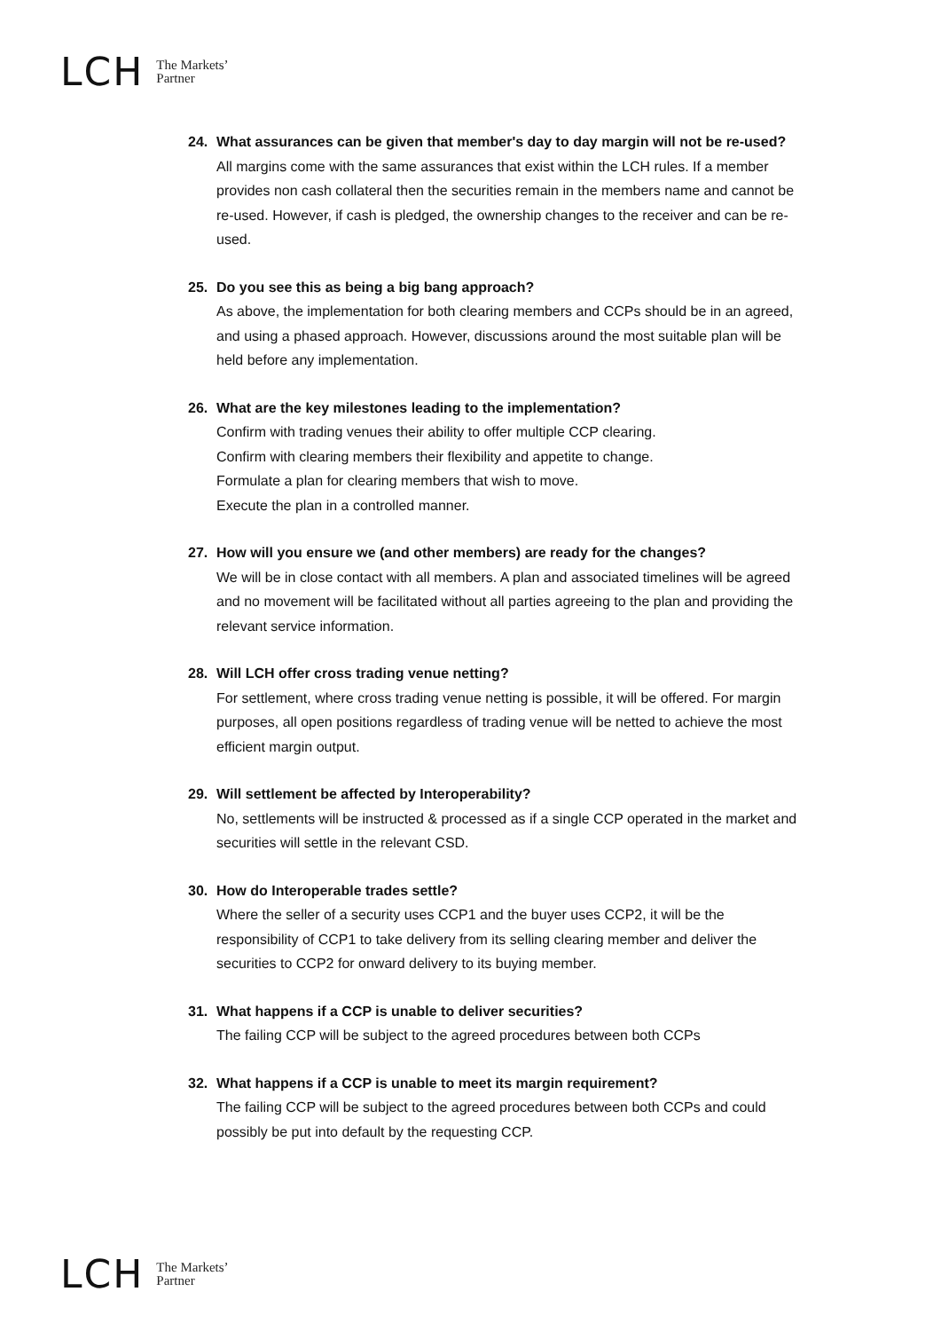LCH The Markets’
Partner
24.
What assurances can be given that member's day to day margin will not be re-used?
All margins come with the same assurances that exist within the LCH rules. If a member provides non cash collateral then the securities remain in the members name and cannot be re-used. However, if cash is pledged, the ownership changes to the receiver and can be re-used.
25.
Do you see this as being a big bang approach?
As above, the implementation for both clearing members and CCPs should be in an agreed, and using a phased approach. However, discussions around the most suitable plan will be held before any implementation.
26.
What are the key milestones leading to the implementation?
Confirm with trading venues their ability to offer multiple CCP clearing.
Confirm with clearing members their flexibility and appetite to change.
Formulate a plan for clearing members that wish to move.
Execute the plan in a controlled manner.
27.
How will you ensure we (and other members) are ready for the changes?
We will be in close contact with all members. A plan and associated timelines will be agreed and no movement will be facilitated without all parties agreeing to the plan and providing the relevant service information.
28.
Will LCH offer cross trading venue netting?
For settlement, where cross trading venue netting is possible, it will be offered. For margin purposes, all open positions regardless of trading venue will be netted to achieve the most efficient margin output.
29.
Will settlement be affected by Interoperability?
No, settlements will be instructed & processed as if a single CCP operated in the market and securities will settle in the relevant CSD.
30.
How do Interoperable trades settle?
Where the seller of a security uses CCP1 and the buyer uses CCP2, it will be the responsibility of CCP1 to take delivery from its selling clearing member and deliver the securities to CCP2 for onward delivery to its buying member.
31.
What happens if a CCP is unable to deliver securities?
The failing CCP will be subject to the agreed procedures between both CCPs
32.
What happens if a CCP is unable to meet its margin requirement?
The failing CCP will be subject to the agreed procedures between both CCPs and could possibly be put into default by the requesting CCP.
LCH The Markets’
Partner